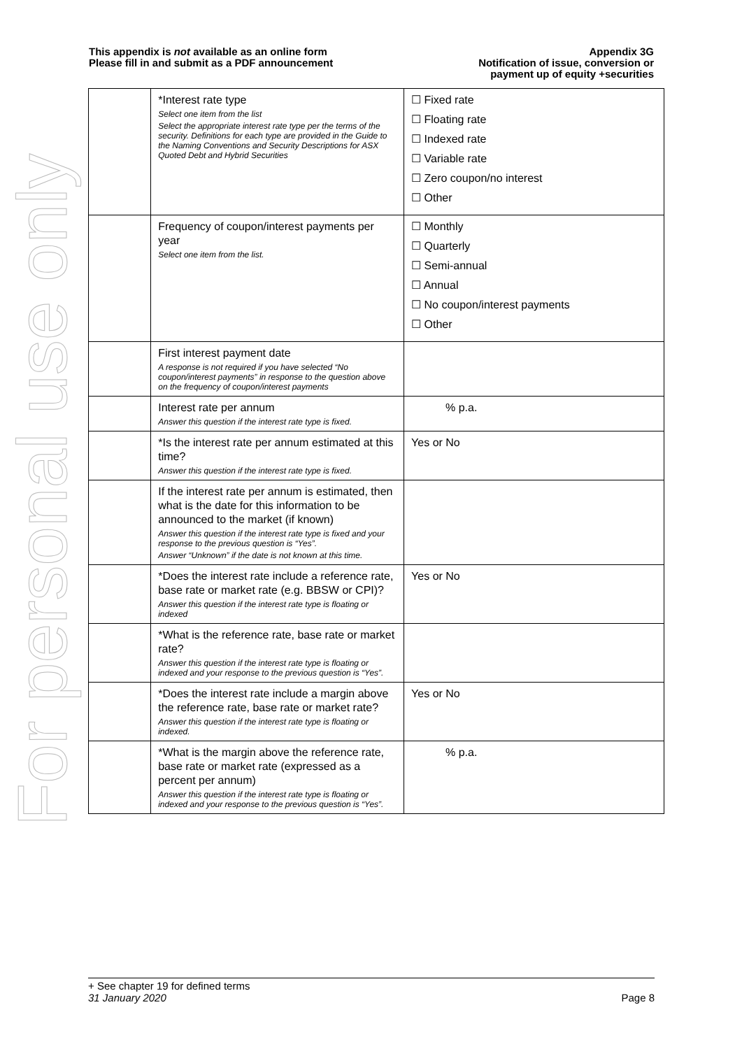For personal use only
This appendix is not available as an online form
Please fill in and submit as a PDF announcement
Appendix 3G
Notification of issue, conversion or
payment up of equity +securities
| | *Interest rate type Select one item from the list Select the appropriate interest rate type per the terms of the security. Definitions for each type are provided in the Guide to the Naming Conventions and Security Descriptions for ASX Quoted Debt and Hybrid Securities | ☐ Fixed rate ☐ Floating rate ☐ Indexed rate ☐ Variable rate ☐ Zero coupon/no interest ☐ Other |
| | Frequency of coupon/interest payments per year Select one item from the list. | ☐ Monthly ☐ Quarterly ☐ Semi-annual ☐ Annual ☐ No coupon/interest payments ☐ Other |
| | First interest payment date A response is not required if you have selected “No coupon/interest payments” in response to the question above on the frequency of coupon/interest payments | |
| | Interest rate per annum Answer this question if the interest rate type is fixed. | % p.a. |
| | *Is the interest rate per annum estimated at this time? Answer this question if the interest rate type is fixed. | Yes or No |
| | If the interest rate per annum is estimated, then what is the date for this information to be announced to the market (if known) Answer this question if the interest rate type is fixed and your response to the previous question is “Yes”. Answer “Unknown” if the date is not known at this time. | |
| | *Does the interest rate include a reference rate, base rate or market rate (e.g. BBSW or CPI)? Answer this question if the interest rate type is floating or indexed | Yes or No |
| | *What is the reference rate, base rate or market rate? Answer this question if the interest rate type is floating or indexed and your response to the previous question is “Yes”. | |
| | *Does the interest rate include a margin above the reference rate, base rate or market rate? Answer this question if the interest rate type is floating or indexed. | Yes or No |
| | *What is the margin above the reference rate, base rate or market rate (expressed as a percent per annum) Answer this question if the interest rate type is floating or indexed and your response to the previous question is “Yes”. | % p.a. |
+ See chapter 19 for defined terms
31 January 2020 Page 8